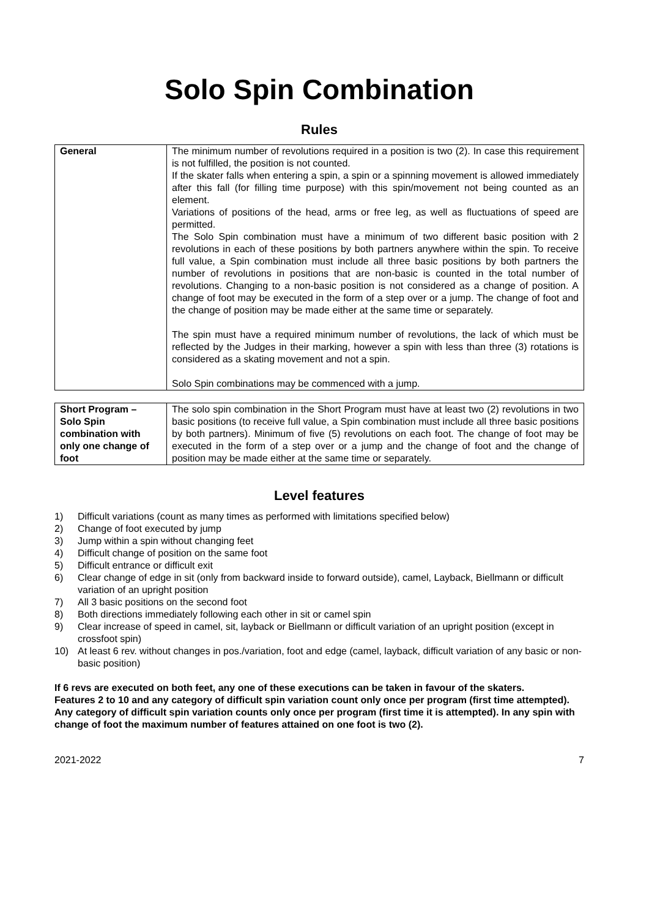Solo Spin Combination
Rules
| General | The minimum number of revolutions required in a position is two (2). In case this requirement is not fulfilled, the position is not counted. If the skater falls when entering a spin, a spin or a spinning movement is allowed immediately after this fall (for filling time purpose) with this spin/movement not being counted as an element. Variations of positions of the head, arms or free leg, as well as fluctuations of speed are permitted. The Solo Spin combination must have a minimum of two different basic position with 2 revolutions in each of these positions by both partners anywhere within the spin. To receive full value, a Spin combination must include all three basic positions by both partners the number of revolutions in positions that are non-basic is counted in the total number of revolutions. Changing to a non-basic position is not considered as a change of position. A change of foot may be executed in the form of a step over or a jump. The change of foot and the change of position may be made either at the same time or separately. The spin must have a required minimum number of revolutions, the lack of which must be reflected by the Judges in their marking, however a spin with less than three (3) rotations is considered as a skating movement and not a spin. Solo Spin combinations may be commenced with a jump. |
| Short Program – Solo Spin combination with only one change of foot | The solo spin combination in the Short Program must have at least two (2) revolutions in two basic positions (to receive full value, a Spin combination must include all three basic positions by both partners). Minimum of five (5) revolutions on each foot. The change of foot may be executed in the form of a step over or a jump and the change of foot and the change of position may be made either at the same time or separately. |
Level features
1) Difficult variations (count as many times as performed with limitations specified below)
2) Change of foot executed by jump
3) Jump within a spin without changing feet
4) Difficult change of position on the same foot
5) Difficult entrance or difficult exit
6) Clear change of edge in sit (only from backward inside to forward outside), camel, Layback, Biellmann or difficult variation of an upright position
7) All 3 basic positions on the second foot
8) Both directions immediately following each other in sit or camel spin
9) Clear increase of speed in camel, sit, layback or Biellmann or difficult variation of an upright position (except in crossfoot spin)
10) At least 6 rev. without changes in pos./variation, foot and edge (camel, layback, difficult variation of any basic or non-basic position)
If 6 revs are executed on both feet, any one of these executions can be taken in favour of the skaters.
Features 2 to 10 and any category of difficult spin variation count only once per program (first time attempted).
Any category of difficult spin variation counts only once per program (first time it is attempted). In any spin with change of foot the maximum number of features attained on one foot is two (2).
2021-2022 7